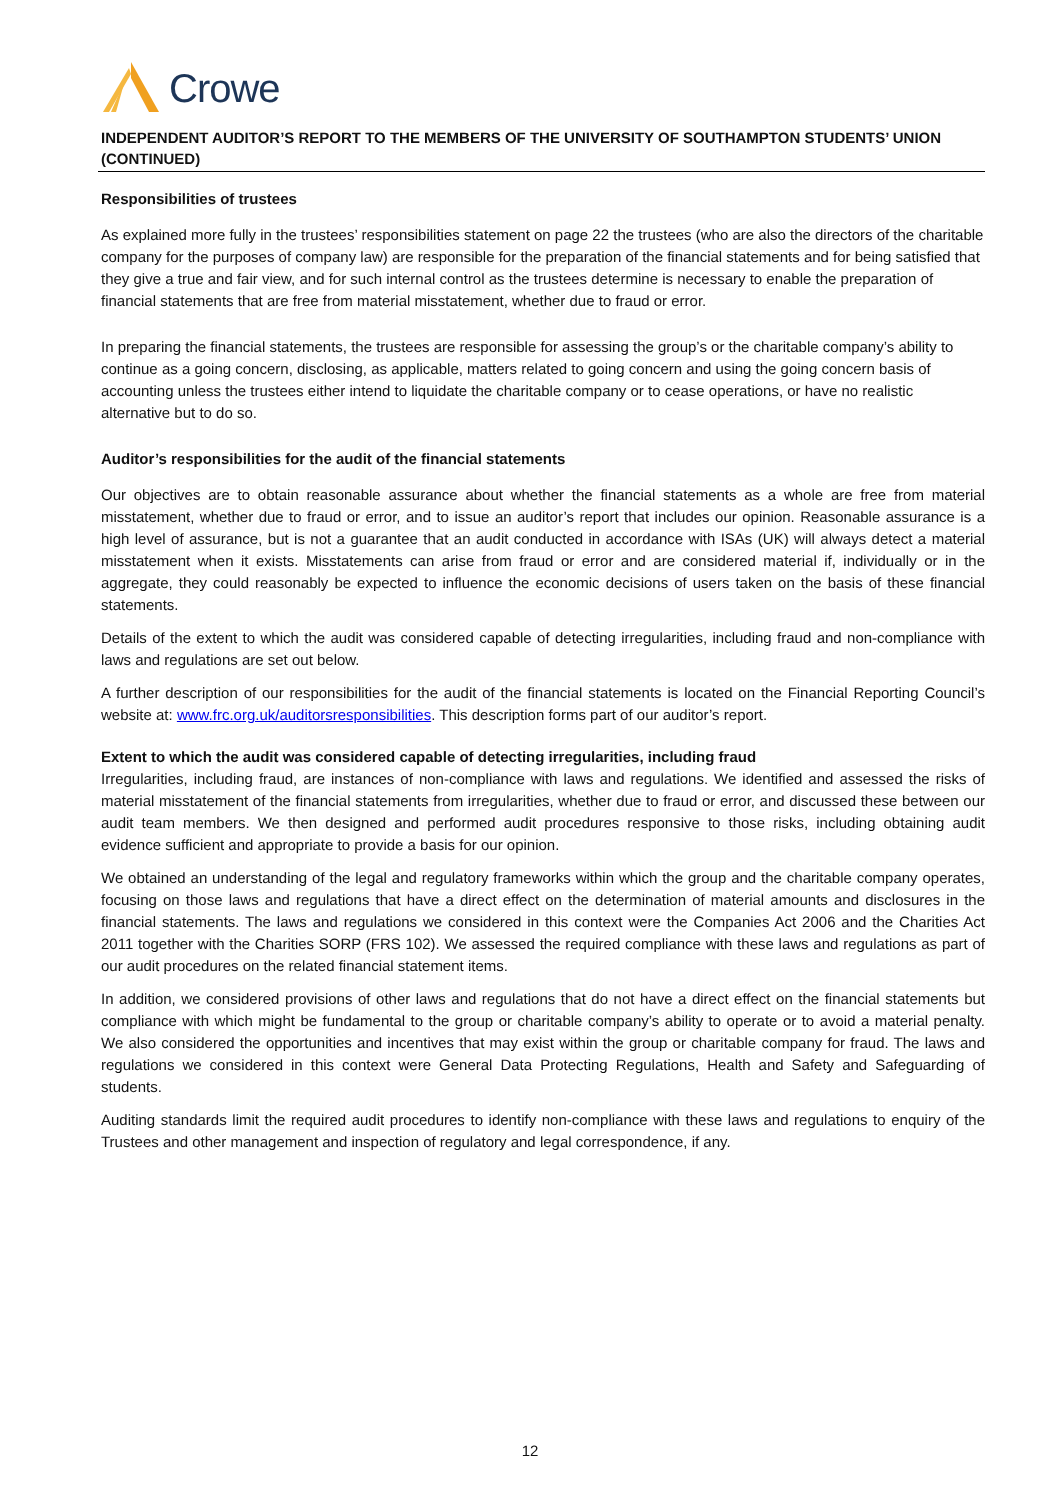Crowe
INDEPENDENT AUDITOR’S REPORT TO THE MEMBERS OF THE UNIVERSITY OF SOUTHAMPTON STUDENTS’ UNION (CONTINUED)
Responsibilities of trustees
As explained more fully in the trustees’ responsibilities statement on page 22 the trustees (who are also the directors of the charitable company for the purposes of company law) are responsible for the preparation of the financial statements and for being satisfied that they give a true and fair view, and for such internal control as the trustees determine is necessary to enable the preparation of financial statements that are free from material misstatement, whether due to fraud or error.
In preparing the financial statements, the trustees are responsible for assessing the group’s or the charitable company’s ability to continue as a going concern, disclosing, as applicable, matters related to going concern and using the going concern basis of accounting unless the trustees either intend to liquidate the charitable company or to cease operations, or have no realistic alternative but to do so.
Auditor’s responsibilities for the audit of the financial statements
Our objectives are to obtain reasonable assurance about whether the financial statements as a whole are free from material misstatement, whether due to fraud or error, and to issue an auditor’s report that includes our opinion. Reasonable assurance is a high level of assurance, but is not a guarantee that an audit conducted in accordance with ISAs (UK) will always detect a material misstatement when it exists. Misstatements can arise from fraud or error and are considered material if, individually or in the aggregate, they could reasonably be expected to influence the economic decisions of users taken on the basis of these financial statements.
Details of the extent to which the audit was considered capable of detecting irregularities, including fraud and non-compliance with laws and regulations are set out below.
A further description of our responsibilities for the audit of the financial statements is located on the Financial Reporting Council’s website at: www.frc.org.uk/auditorsresponsibilities. This description forms part of our auditor’s report.
Extent to which the audit was considered capable of detecting irregularities, including fraud
Irregularities, including fraud, are instances of non-compliance with laws and regulations. We identified and assessed the risks of material misstatement of the financial statements from irregularities, whether due to fraud or error, and discussed these between our audit team members. We then designed and performed audit procedures responsive to those risks, including obtaining audit evidence sufficient and appropriate to provide a basis for our opinion.
We obtained an understanding of the legal and regulatory frameworks within which the group and the charitable company operates, focusing on those laws and regulations that have a direct effect on the determination of material amounts and disclosures in the financial statements. The laws and regulations we considered in this context were the Companies Act 2006 and the Charities Act 2011 together with the Charities SORP (FRS 102). We assessed the required compliance with these laws and regulations as part of our audit procedures on the related financial statement items.
In addition, we considered provisions of other laws and regulations that do not have a direct effect on the financial statements but compliance with which might be fundamental to the group or charitable company’s ability to operate or to avoid a material penalty. We also considered the opportunities and incentives that may exist within the group or charitable company for fraud. The laws and regulations we considered in this context were General Data Protecting Regulations, Health and Safety and Safeguarding of students.
Auditing standards limit the required audit procedures to identify non-compliance with these laws and regulations to enquiry of the Trustees and other management and inspection of regulatory and legal correspondence, if any.
12